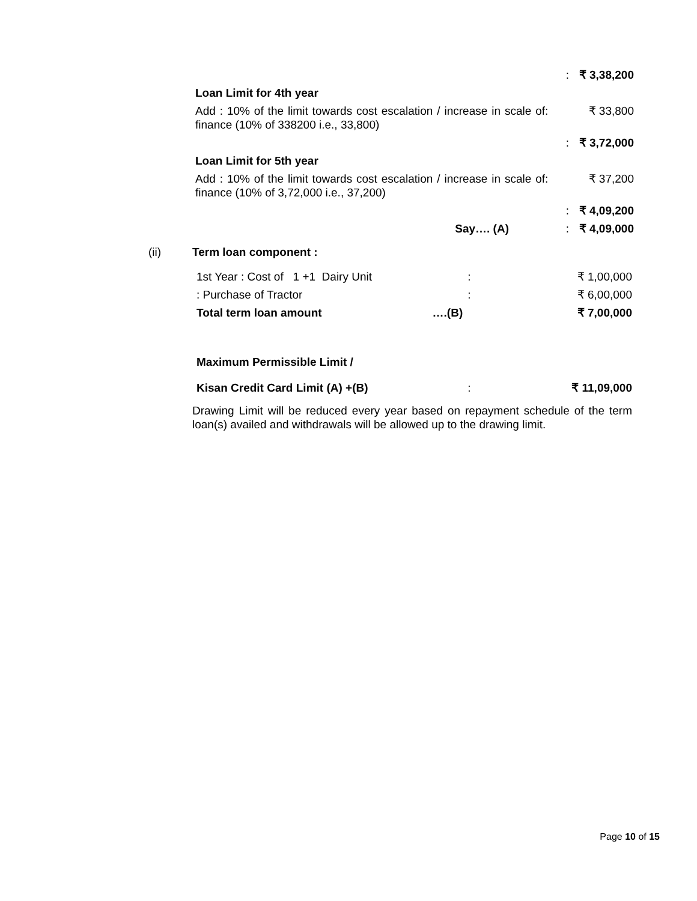| | : | ₹ 3,38,200 |
| Loan Limit for 4th year | | |
| Add : 10% of the limit towards cost escalation / increase in scale of finance (10% of 338200 i.e., 33,800) | : | ₹ 33,800 |
| | : | ₹ 3,72,000 |
| Loan Limit for 5th year | | |
| Add : 10% of the limit towards cost escalation / increase in scale of finance (10% of 3,72,000 i.e., 37,200) | : | ₹ 37,200 |
| | : | ₹ 4,09,200 |
| Say…. (A) | : | ₹ 4,09,000 |
| (ii) | Term loan component : | | |
| | 1st Year : Cost of 1 +1 Dairy Unit | : | ₹ 1,00,000 |
| | : Purchase of Tractor | : | ₹ 6,00,000 |
| | Total term loan amount ….(B) | | ₹ 7,00,000 |
| | Maximum Permissible Limit / | | |
| | Kisan Credit Card Limit (A) +(B) | : | ₹ 11,09,000 |
| | Drawing Limit will be reduced every year based on repayment schedule of the term loan(s) availed and withdrawals will be allowed up to the drawing limit. | | |
Page 10 of 15